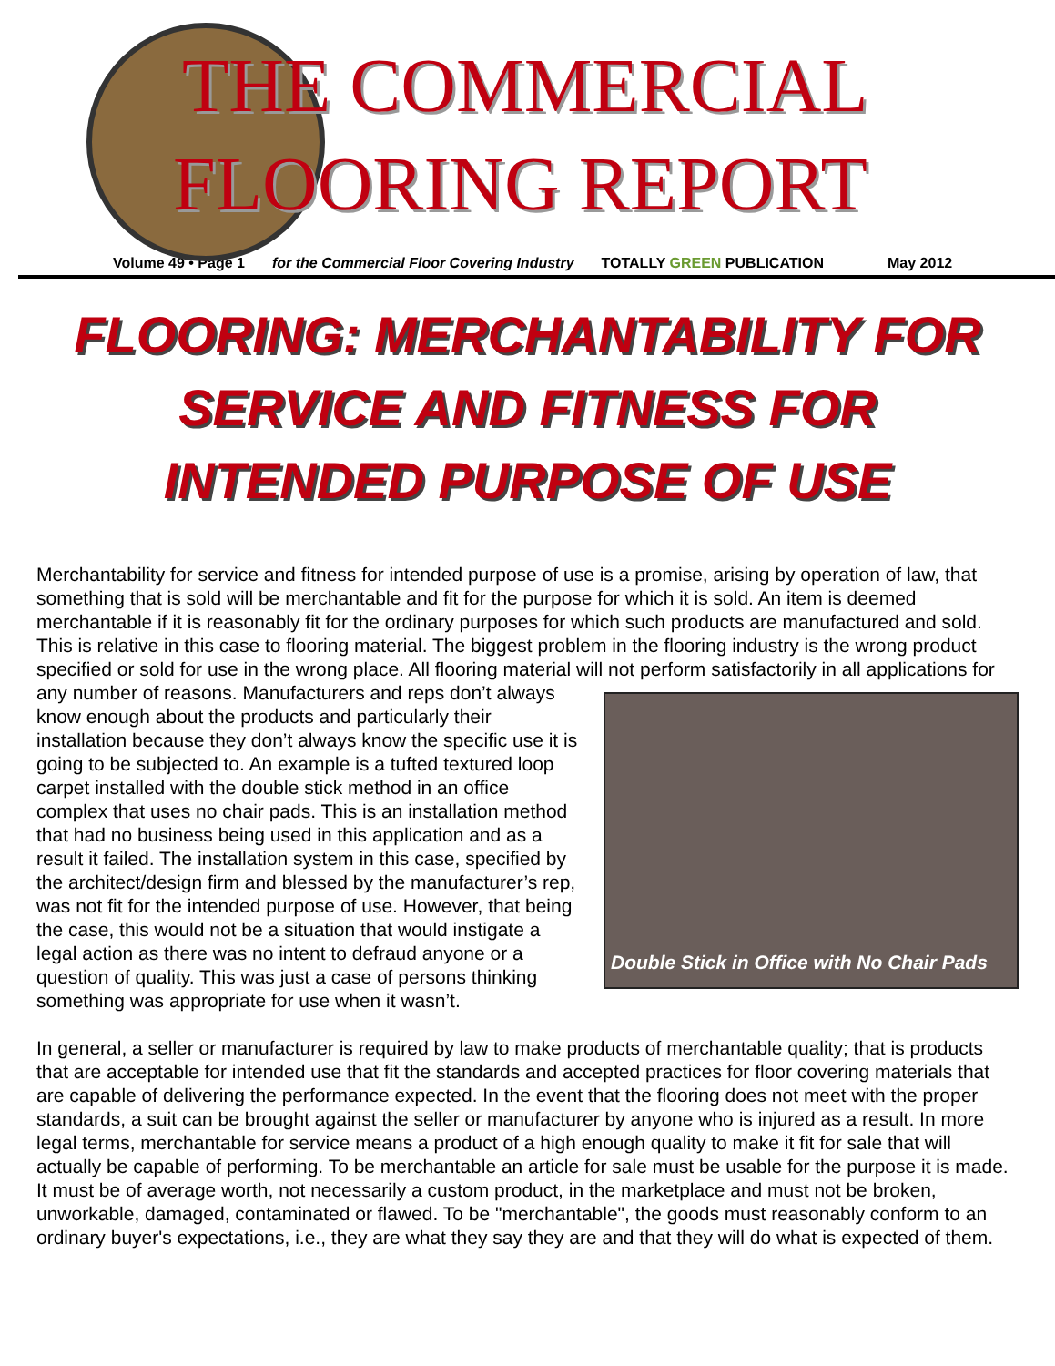THE COMMERCIAL
FLOORING REPORT
Volume 49 • Page 1 for the Commercial Floor Covering Industry TOTALLY GREEN PUBLICATION May 2012
FLOORING: MERCHANTABILITY FOR
SERVICE AND FITNESS FOR
INTENDED PURPOSE OF USE
Merchantability for service and fitness for intended purpose of use is a promise, arising by operation of law, that something that is sold will be merchantable and fit for the purpose for which it is sold. An item is deemed merchantable if it is reasonably fit for the ordinary purposes for which such products are manufactured and sold. This is relative in this case to flooring material. The biggest problem in the flooring industry is the wrong product specified or sold for use in the wrong place. All flooring material will
Double Stick in Office with No Chair Pads
not perform satisfactorily in all applications for any number of reasons. Manufacturers and reps don’t always know enough about the products and particularly their installation because they don’t always know the specific use it is going to be subjected to. An example is a tufted textured loop carpet installed with the double stick method in an office complex that uses no chair pads. This is an installation method that had no business being used in this application and as a result it failed. The installation system in this case, specified by the architect/design firm and blessed by the manufacturer’s rep, was not fit for the intended purpose of use. However, that being the case, this would not be a situation that would instigate a legal action as there was no intent to defraud anyone or a question of quality. This was just a case of persons thinking something was appropriate for use when it wasn’t.
In general, a seller or manufacturer is required by law to make products of merchantable quality; that is products that are acceptable for intended use that fit the standards and accepted practices for floor covering materials that are capable of delivering the performance expected. In the event that the flooring does not meet with the proper standards, a suit can be brought against the seller or manufacturer by anyone who is injured as a result. In more legal terms, merchantable for service means a product of a high enough quality to make it fit for sale that will actually be capable of performing. To be merchantable an article for sale must be usable for the purpose it is made. It must be of average worth, not necessarily a custom product, in the marketplace and must not be broken, unworkable, damaged, contaminated or flawed. To be "merchantable", the goods must reasonably conform to an ordinary buyer's expectations, i.e., they are what they say they are and that they will do what is expected of them.